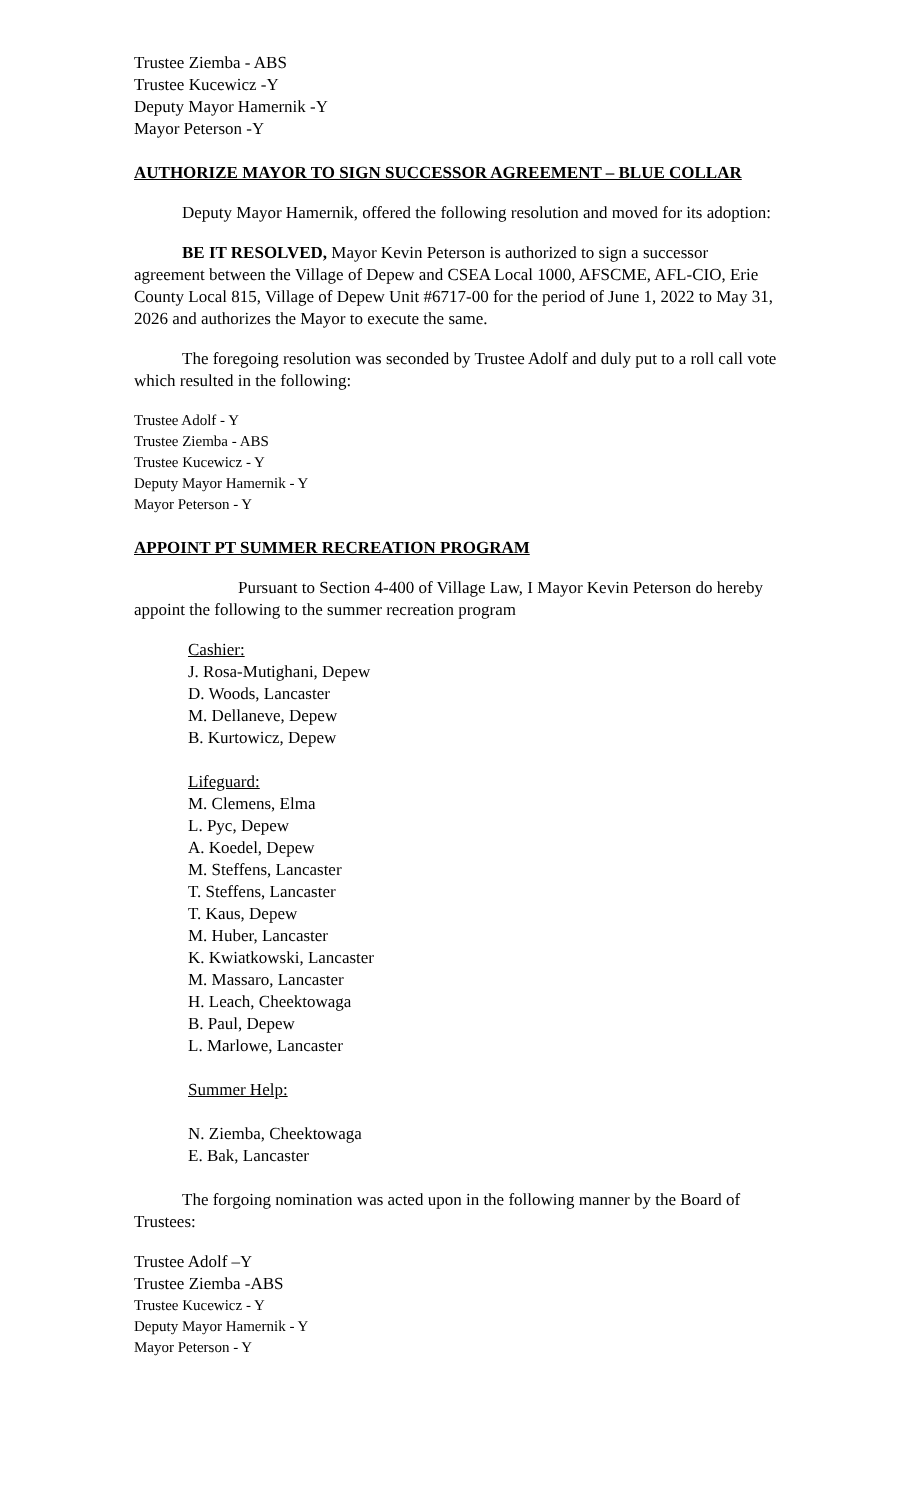Trustee Ziemba - ABS
Trustee Kucewicz -Y
Deputy Mayor Hamernik -Y
Mayor Peterson -Y
AUTHORIZE MAYOR TO SIGN SUCCESSOR AGREEMENT – BLUE COLLAR
Deputy Mayor Hamernik, offered the following resolution and moved for its adoption:
BE IT RESOLVED, Mayor Kevin Peterson is authorized to sign a successor agreement between the Village of Depew and CSEA Local 1000, AFSCME, AFL-CIO, Erie County Local 815, Village of Depew Unit #6717-00 for the period of June 1, 2022 to May 31, 2026 and authorizes the Mayor to execute the same.
The foregoing resolution was seconded by Trustee Adolf and duly put to a roll call vote which resulted in the following:
Trustee Adolf - Y
Trustee Ziemba - ABS
Trustee Kucewicz - Y
Deputy Mayor Hamernik - Y
Mayor Peterson - Y
APPOINT PT SUMMER RECREATION PROGRAM
Pursuant to Section 4-400 of Village Law, I Mayor Kevin Peterson do hereby appoint the following to the summer recreation program
Cashier:
J. Rosa-Mutighani, Depew
D. Woods, Lancaster
M. Dellaneve, Depew
B. Kurtowicz, Depew
Lifeguard:
M. Clemens, Elma
L. Pyc, Depew
A. Koedel, Depew
M. Steffens, Lancaster
T. Steffens, Lancaster
T. Kaus, Depew
M. Huber, Lancaster
K. Kwiatkowski, Lancaster
M. Massaro, Lancaster
H. Leach, Cheektowaga
B. Paul, Depew
L. Marlowe, Lancaster
Summer Help:
N. Ziemba, Cheektowaga
E. Bak, Lancaster
The forgoing nomination was acted upon in the following manner by the Board of Trustees:
Trustee Adolf –Y
Trustee Ziemba -ABS
Trustee Kucewicz - Y
Deputy Mayor Hamernik - Y
Mayor Peterson - Y